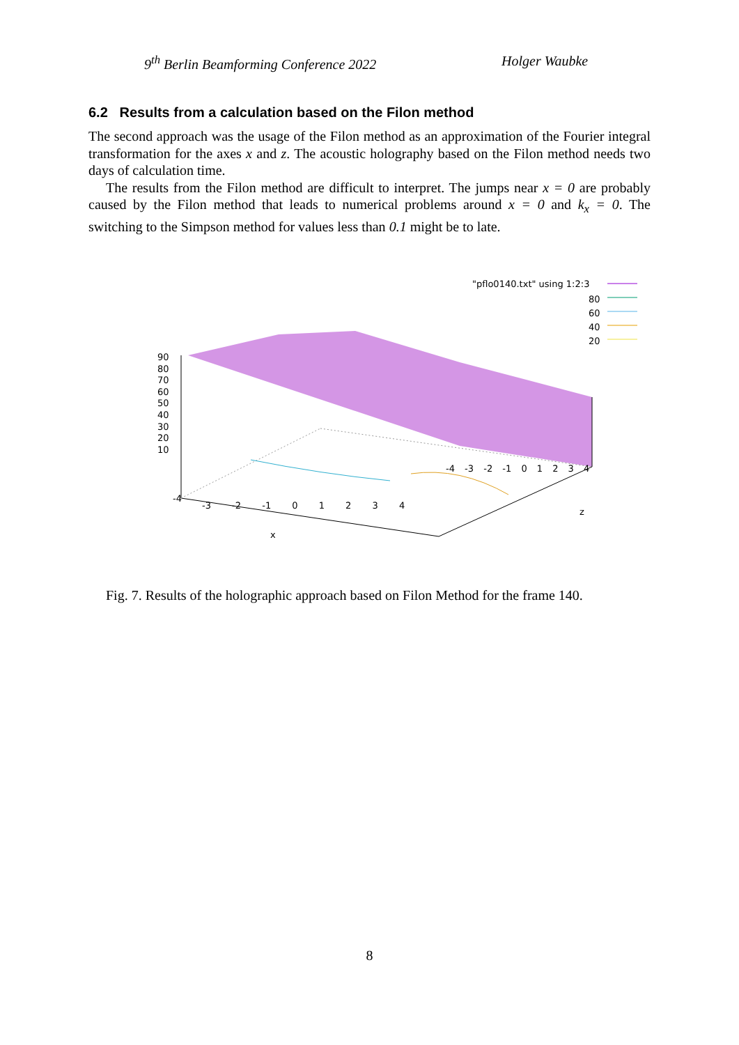9<sup>th</sup> Berlin Beamforming Conference 2022 Holger Waubke
6.2 Results from a calculation based on the Filon method
The second approach was the usage of the Filon method as an approximation of the Fourier integral transformation for the axes x and z. The acoustic holography based on the Filon method needs two days of calculation time.
The results from the Filon method are difficult to interpret. The jumps near x = 0 are probably caused by the Filon method that leads to numerical problems around x = 0 and k<sub>x</sub> = 0. The switching to the Simpson method for values less than 0.1 might be to late.
"pflo0140.txt" using 1:2:3
80
60
40
20
90
80
70
60
50
40
30
20
10
-4
-3 -2 -1 0 1 2 3 4
x
-4 -3 -2 -1 0 1 2 3 4
z
Fig. 7. Results of the holographic approach based on Filon Method for the frame 140.
8